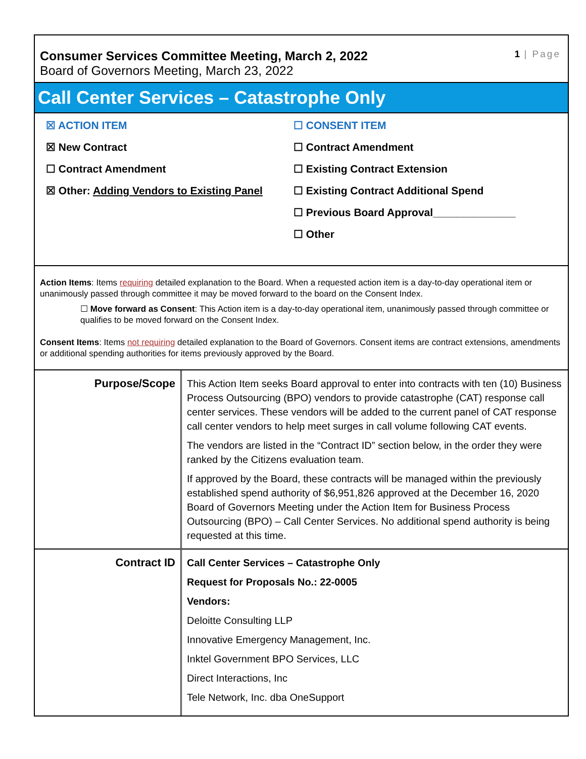Consumer Services Committee Meeting, March 2, 2022
Board of Governors Meeting, March 23, 2022
1 | Page
Call Center Services – Catastrophe Only
☒ ACTION ITEM
☒ New Contract
☐ Contract Amendment
☒ Other: Adding Vendors to Existing Panel
☐ CONSENT ITEM
☐ Contract Amendment
☐ Existing Contract Extension
☐ Existing Contract Additional Spend
☐ Previous Board Approval______________
☐ Other
Action Items: Items requiring detailed explanation to the Board. When a requested action item is a day-to-day operational item or unanimously passed through committee it may be moved forward to the board on the Consent Index.
☐ Move forward as Consent: This Action item is a day-to-day operational item, unanimously passed through committee or qualifies to be moved forward on the Consent Index.
Consent Items: Items not requiring detailed explanation to the Board of Governors. Consent items are contract extensions, amendments or additional spending authorities for items previously approved by the Board.
| Purpose/Scope | This Action Item seeks Board approval to enter into contracts with ten (10) Business Process Outsourcing (BPO) vendors to provide catastrophe (CAT) response call center services. These vendors will be added to the current panel of CAT response call center vendors to help meet surges in call volume following CAT events. The vendors are listed in the “Contract ID” section below, in the order they were ranked by the Citizens evaluation team. If approved by the Board, these contracts will be managed within the previously established spend authority of $6,951,826 approved at the December 16, 2020 Board of Governors Meeting under the Action Item for Business Process Outsourcing (BPO) – Call Center Services. No additional spend authority is being requested at this time. |
| Contract ID | Call Center Services – Catastrophe Only Request for Proposals No.: 22-0005 Vendors: Deloitte Consulting LLP Innovative Emergency Management, Inc. Inktel Government BPO Services, LLC Direct Interactions, Inc Tele Network, Inc. dba OneSupport |